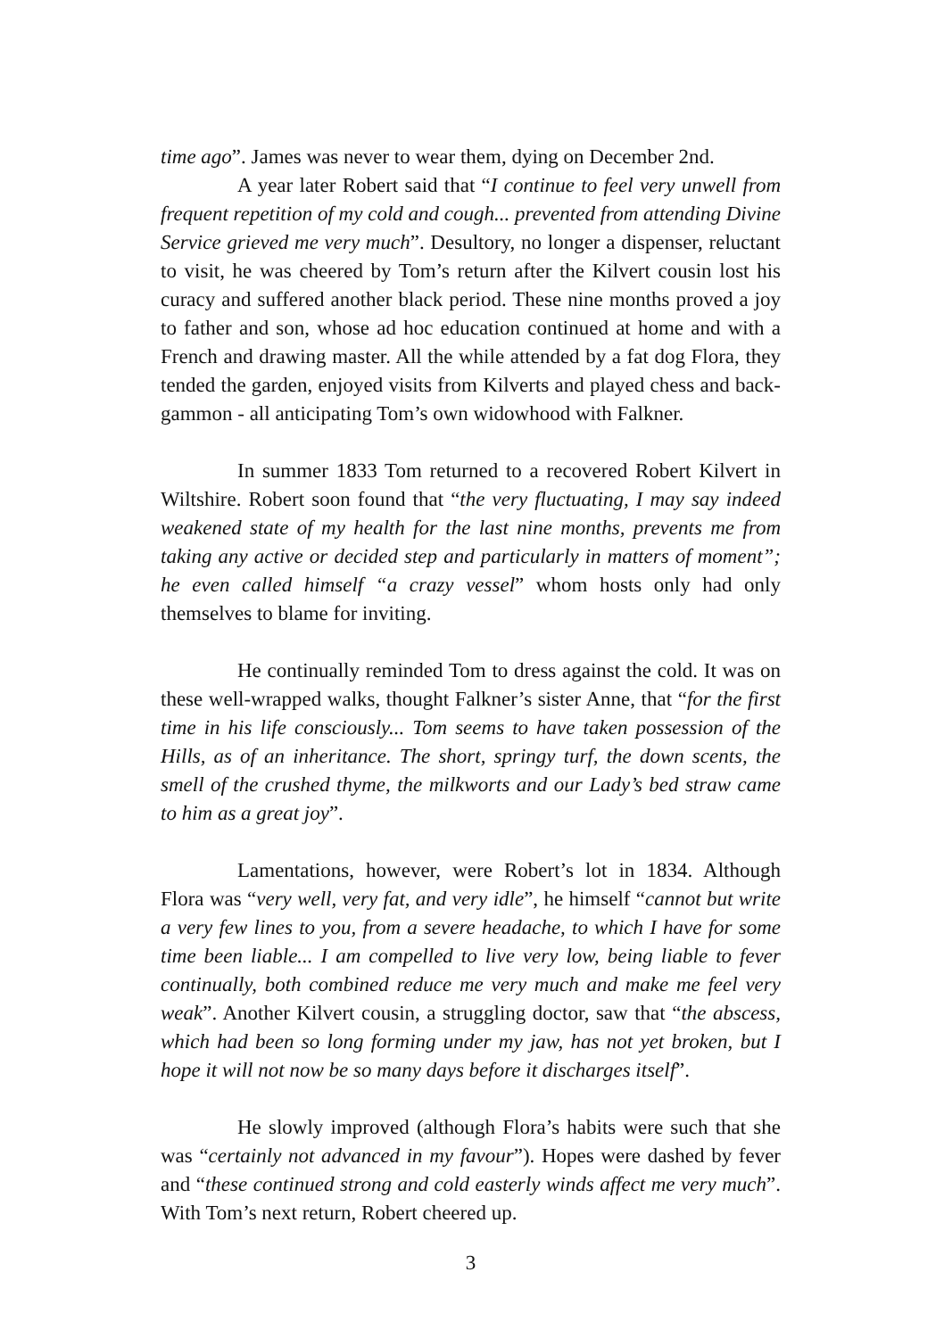time ago”. James was never to wear them, dying on December 2nd.
A year later Robert said that “I continue to feel very unwell from frequent repetition of my cold and cough... prevented from attending Divine Service grieved me very much”. Desultory, no longer a dispenser, reluctant to visit, he was cheered by Tom’s return after the Kilvert cousin lost his curacy and suffered another black period. These nine months proved a joy to father and son, whose ad hoc education continued at home and with a French and drawing master. All the while attended by a fat dog Flora, they tended the garden, enjoyed visits from Kilverts and played chess and back- gammon - all anticipating Tom’s own widowhood with Falkner.
In summer 1833 Tom returned to a recovered Robert Kilvert in Wiltshire. Robert soon found that “the very fluctuating, I may say indeed weakened state of my health for the last nine months, prevents me from taking any active or decided step and particularly in matters of moment”; he even called himself “a crazy vessel” whom hosts only had only themselves to blame for inviting.
He continually reminded Tom to dress against the cold. It was on these well-wrapped walks, thought Falkner’s sister Anne, that “for the first time in his life consciously... Tom seems to have taken possession of the Hills, as of an inheritance. The short, springy turf, the down scents, the smell of the crushed thyme, the milkworts and our Lady’s bed straw came to him as a great joy”.
Lamentations, however, were Robert’s lot in 1834. Although Flora was “very well, very fat, and very idle”, he himself “cannot but write a very few lines to you, from a severe headache, to which I have for some time been liable... I am compelled to live very low, being liable to fever continually, both combined reduce me very much and make me feel very weak”. Another Kilvert cousin, a struggling doctor, saw that “the abscess, which had been so long forming under my jaw, has not yet broken, but I hope it will not now be so many days before it discharges itself”.
He slowly improved (although Flora’s habits were such that she was “certainly not advanced in my favour”). Hopes were dashed by fever and “these continued strong and cold easterly winds affect me very much”. With Tom’s next return, Robert cheered up.
3